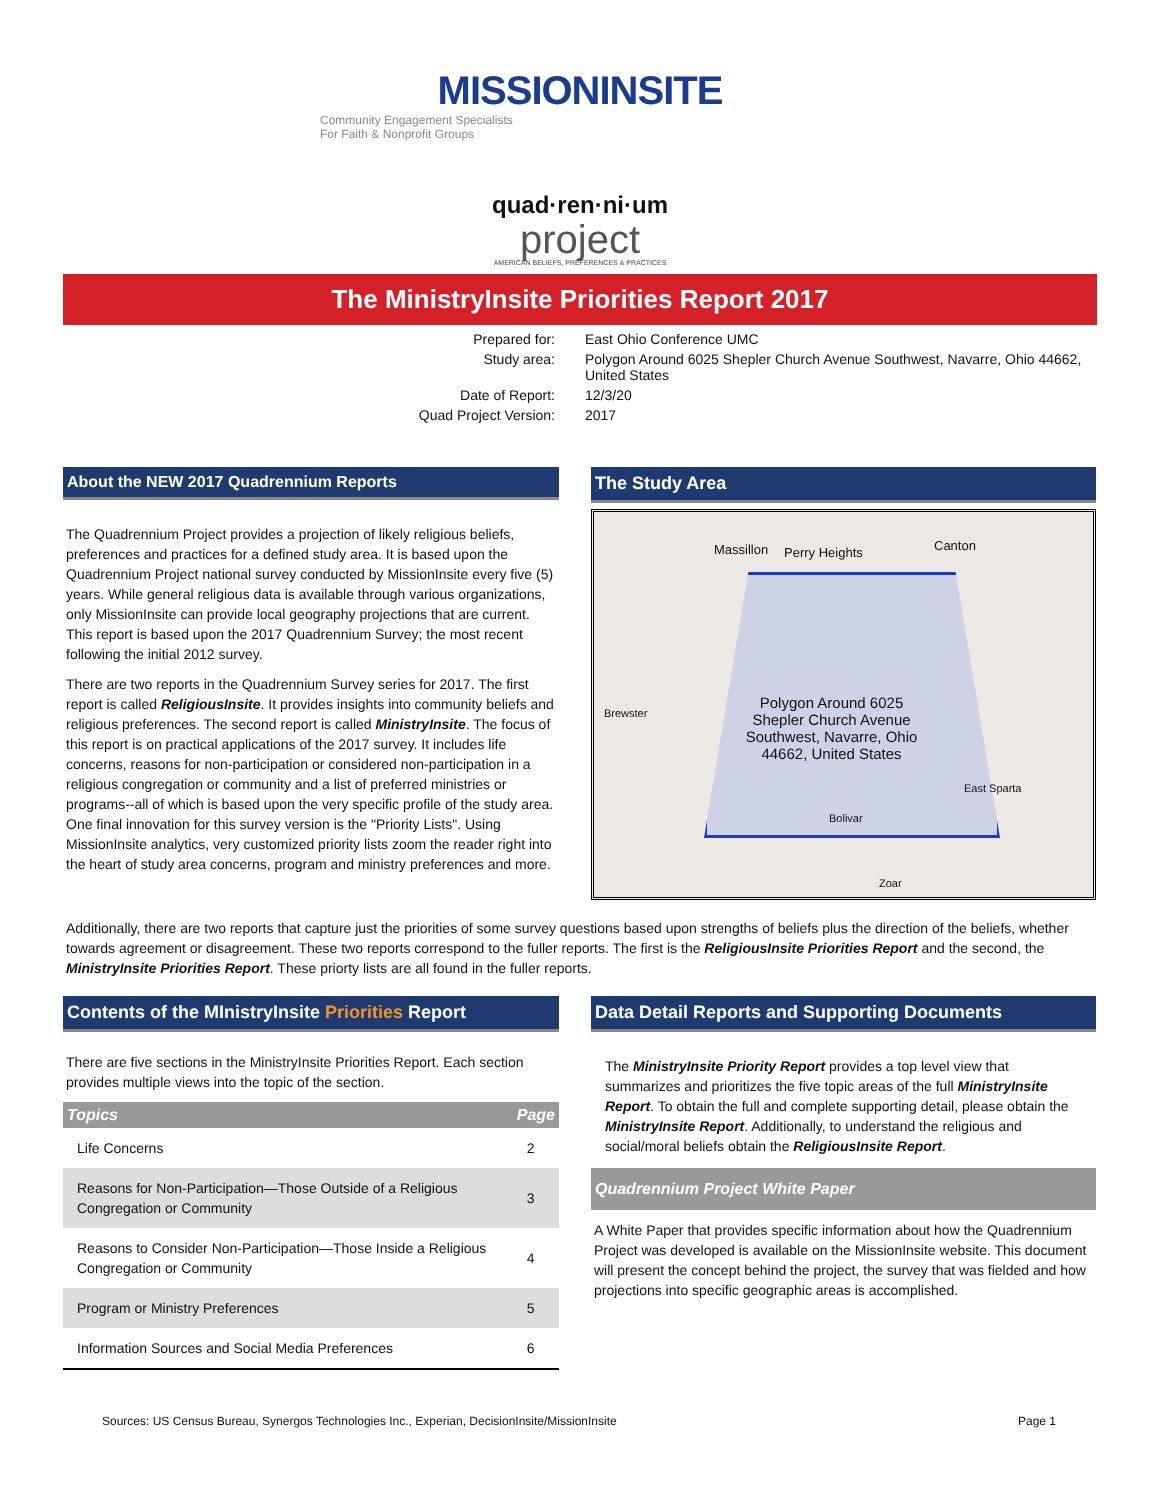MISSIONINSITE
Community Engagement Specialists
For Faith & Nonprofit Groups
quad·ren·ni·um
project
AMERICAN BELIEFS, PREFERENCES & PRACTICES
The MinistryInsite Priorities Report 2017
Prepared for:
East Ohio Conference UMC
Study area:
Polygon Around 6025 Shepler Church Avenue Southwest, Navarre, Ohio 44662, United States
Date of Report:
12/3/20
Quad Project Version:
2017
About the NEW 2017 Quadrennium Reports
The Quadrennium Project provides a projection of likely religious beliefs, preferences and practices for a defined study area. It is based upon the Quadrennium Project national survey conducted by MissionInsite every five (5) years. While general religious data is available through various organizations, only MissionInsite can provide local geography projections that are current. This report is based upon the 2017 Quadrennium Survey; the most recent following the initial 2012 survey.
There are two reports in the Quadrennium Survey series for 2017. The first report is called ReligiousInsite. It provides insights into community beliefs and religious preferences. The second report is called MinistryInsite. The focus of this report is on practical applications of the 2017 survey. It includes life concerns, reasons for non-participation or considered non-participation in a religious congregation or community and a list of preferred ministries or programs--all of which is based upon the very specific profile of the study area. One final innovation for this survey version is the "Priority Lists". Using MissionInsite analytics, very customized priority lists zoom the reader right into the heart of study area concerns, program and ministry preferences and more.
The Study Area
Massillon Perry Heights Canton
Brewster
Polygon Around 6025 Shepler Church Avenue Southwest, Navarre, Ohio 44662, United States
East Sparta
Bolivar
Zoar
Additionally, there are two reports that capture just the priorities of some survey questions based upon strengths of beliefs plus the direction of the beliefs, whether towards agreement or disagreement. These two reports correspond to the fuller reports. The first is the ReligiousInsite Priorities Report and the second, the MinistryInsite Priorities Report. These priorty lists are all found in the fuller reports.
Contents of the MInistryInsite Priorities Report
There are five sections in the MinistryInsite Priorities Report. Each section provides multiple views into the topic of the section.
| Topics | Page |
| --- | --- |
| Life Concerns | 2 |
| Reasons for Non-Participation—Those Outside of a Religious Congregation or Community | 3 |
| Reasons to Consider Non-Participation—Those Inside a Religious Congregation or Community | 4 |
| Program or Ministry Preferences | 5 |
| Information Sources and Social Media Preferences | 6 |
Data Detail Reports and Supporting Documents
The MinistryInsite Priority Report provides a top level view that summarizes and prioritizes the five topic areas of the full MinistryInsite Report. To obtain the full and complete supporting detail, please obtain the MinistryInsite Report. Additionally, to understand the religious and social/moral beliefs obtain the ReligiousInsite Report.
Quadrennium Project White Paper
A White Paper that provides specific information about how the Quadrennium Project was developed is available on the MissionInsite website. This document will present the concept behind the project, the survey that was fielded and how projections into specific geographic areas is accomplished.
Sources: US Census Bureau, Synergos Technologies Inc., Experian, DecisionInsite/MissionInsite Page 1